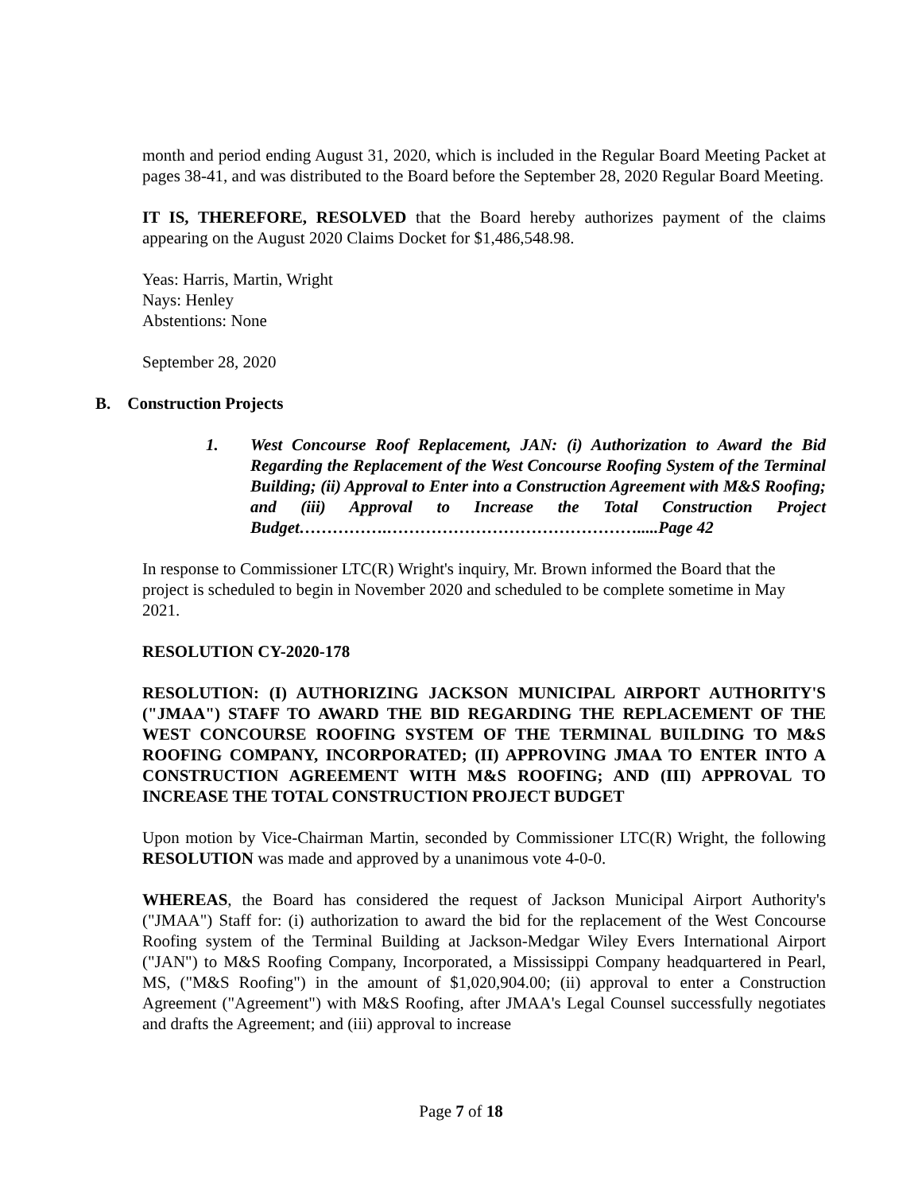month and period ending August 31, 2020, which is included in the Regular Board Meeting Packet at pages 38-41, and was distributed to the Board before the September 28, 2020 Regular Board Meeting.
IT IS, THEREFORE, RESOLVED that the Board hereby authorizes payment of the claims appearing on the August 2020 Claims Docket for $1,486,548.98.
Yeas: Harris, Martin, Wright
Nays: Henley
Abstentions: None
September 28, 2020
B. Construction Projects
1. West Concourse Roof Replacement, JAN: (i) Authorization to Award the Bid Regarding the Replacement of the West Concourse Roofing System of the Terminal Building; (ii) Approval to Enter into a Construction Agreement with M&S Roofing; and (iii) Approval to Increase the Total Construction Project Budget…………….……………………………………….....Page 42
In response to Commissioner LTC(R) Wright's inquiry, Mr. Brown informed the Board that the project is scheduled to begin in November 2020 and scheduled to be complete sometime in May 2021.
RESOLUTION CY-2020-178
RESOLUTION: (I) AUTHORIZING JACKSON MUNICIPAL AIRPORT AUTHORITY'S ("JMAA") STAFF TO AWARD THE BID REGARDING THE REPLACEMENT OF THE WEST CONCOURSE ROOFING SYSTEM OF THE TERMINAL BUILDING TO M&S ROOFING COMPANY, INCORPORATED; (II) APPROVING JMAA TO ENTER INTO A CONSTRUCTION AGREEMENT WITH M&S ROOFING; AND (III) APPROVAL TO INCREASE THE TOTAL CONSTRUCTION PROJECT BUDGET
Upon motion by Vice-Chairman Martin, seconded by Commissioner LTC(R) Wright, the following RESOLUTION was made and approved by a unanimous vote 4-0-0.
WHEREAS, the Board has considered the request of Jackson Municipal Airport Authority's ("JMAA") Staff for: (i) authorization to award the bid for the replacement of the West Concourse Roofing system of the Terminal Building at Jackson-Medgar Wiley Evers International Airport ("JAN") to M&S Roofing Company, Incorporated, a Mississippi Company headquartered in Pearl, MS, ("M&S Roofing") in the amount of $1,020,904.00; (ii) approval to enter a Construction Agreement ("Agreement") with M&S Roofing, after JMAA's Legal Counsel successfully negotiates and drafts the Agreement; and (iii) approval to increase
Page 7 of 18